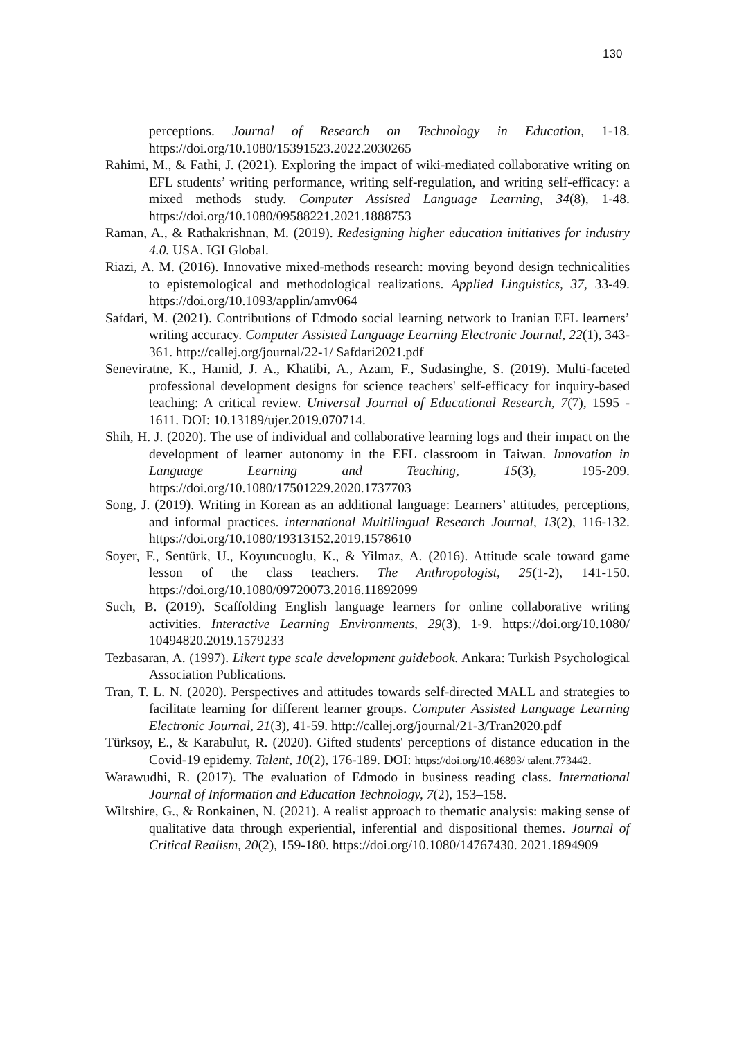130
perceptions. Journal of Research on Technology in Education, 1-18. https://doi.org/10.1080/15391523.2022.2030265
Rahimi, M., & Fathi, J. (2021). Exploring the impact of wiki-mediated collaborative writing on EFL students’ writing performance, writing self-regulation, and writing self-efficacy: a mixed methods study. Computer Assisted Language Learning, 34(8), 1-48. https://doi.org/10.1080/09588221.2021.1888753
Raman, A., & Rathakrishnan, M. (2019). Redesigning higher education initiatives for industry 4.0. USA. IGI Global.
Riazi, A. M. (2016). Innovative mixed-methods research: moving beyond design technicalities to epistemological and methodological realizations. Applied Linguistics, 37, 33-49. https://doi.org/10.1093/applin/amv064
Safdari, M. (2021). Contributions of Edmodo social learning network to Iranian EFL learners’ writing accuracy. Computer Assisted Language Learning Electronic Journal, 22(1), 343-361. http://callej.org/journal/22-1/ Safdari2021.pdf
Seneviratne, K., Hamid, J. A., Khatibi, A., Azam, F., Sudasinghe, S. (2019). Multi-faceted professional development designs for science teachers' self-efficacy for inquiry-based teaching: A critical review. Universal Journal of Educational Research, 7(7), 1595 - 1611. DOI: 10.13189/ujer.2019.070714.
Shih, H. J. (2020). The use of individual and collaborative learning logs and their impact on the development of learner autonomy in the EFL classroom in Taiwan. Innovation in Language Learning and Teaching, 15(3), 195-209. https://doi.org/10.1080/17501229.2020.1737703
Song, J. (2019). Writing in Korean as an additional language: Learners’ attitudes, perceptions, and informal practices. international Multilingual Research Journal, 13(2), 116-132. https://doi.org/10.1080/19313152.2019.1578610
Soyer, F., Sentürk, U., Koyuncuoglu, K., & Yilmaz, A. (2016). Attitude scale toward game lesson of the class teachers. The Anthropologist, 25(1-2), 141-150. https://doi.org/10.1080/09720073.2016.11892099
Such, B. (2019). Scaffolding English language learners for online collaborative writing activities. Interactive Learning Environments, 29(3), 1-9. https://doi.org/10.1080/ 10494820.2019.1579233
Tezbasaran, A. (1997). Likert type scale development guidebook. Ankara: Turkish Psychological Association Publications.
Tran, T. L. N. (2020). Perspectives and attitudes towards self-directed MALL and strategies to facilitate learning for different learner groups. Computer Assisted Language Learning Electronic Journal, 21(3), 41-59. http://callej.org/journal/21-3/Tran2020.pdf
Türksoy, E., & Karabulut, R. (2020). Gifted students' perceptions of distance education in the Covid-19 epidemy. Talent, 10(2), 176-189. DOI: https://doi.org/10.46893/ talent.773442.
Warawudhi, R. (2017). The evaluation of Edmodo in business reading class. International Journal of Information and Education Technology, 7(2), 153–158.
Wiltshire, G., & Ronkainen, N. (2021). A realist approach to thematic analysis: making sense of qualitative data through experiential, inferential and dispositional themes. Journal of Critical Realism, 20(2), 159-180. https://doi.org/10.1080/14767430. 2021.1894909